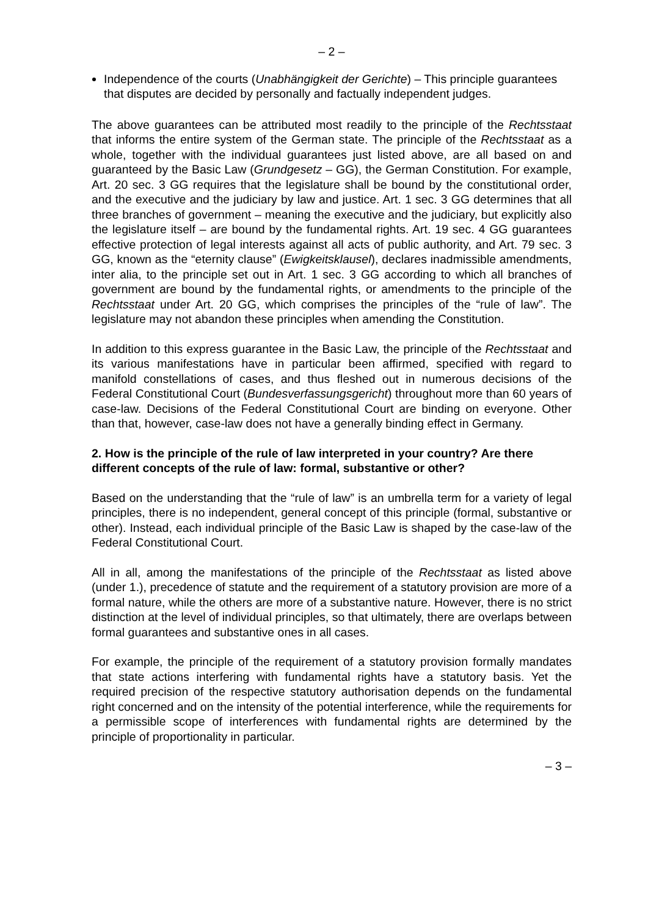– 2 –
Independence of the courts (Unabhängigkeit der Gerichte) – This principle guarantees that disputes are decided by personally and factually independent judges.
The above guarantees can be attributed most readily to the principle of the Rechtsstaat that informs the entire system of the German state. The principle of the Rechtsstaat as a whole, together with the individual guarantees just listed above, are all based on and guaranteed by the Basic Law (Grundgesetz – GG), the German Constitution. For example, Art. 20 sec. 3 GG requires that the legislature shall be bound by the constitutional order, and the executive and the judiciary by law and justice. Art. 1 sec. 3 GG determines that all three branches of government – meaning the executive and the judiciary, but explicitly also the legislature itself – are bound by the fundamental rights. Art. 19 sec. 4 GG guarantees effective protection of legal interests against all acts of public authority, and Art. 79 sec. 3 GG, known as the “eternity clause” (Ewigkeitsklausel), declares inadmissible amendments, inter alia, to the principle set out in Art. 1 sec. 3 GG according to which all branches of government are bound by the fundamental rights, or amendments to the principle of the Rechtsstaat under Art. 20 GG, which comprises the principles of the “rule of law”. The legislature may not abandon these principles when amending the Constitution.
In addition to this express guarantee in the Basic Law, the principle of the Rechtsstaat and its various manifestations have in particular been affirmed, specified with regard to manifold constellations of cases, and thus fleshed out in numerous decisions of the Federal Constitutional Court (Bundesverfassungsgericht) throughout more than 60 years of case-law. Decisions of the Federal Constitutional Court are binding on everyone. Other than that, however, case-law does not have a generally binding effect in Germany.
2. How is the principle of the rule of law interpreted in your country? Are there different concepts of the rule of law: formal, substantive or other?
Based on the understanding that the “rule of law” is an umbrella term for a variety of legal principles, there is no independent, general concept of this principle (formal, substantive or other). Instead, each individual principle of the Basic Law is shaped by the case-law of the Federal Constitutional Court.
All in all, among the manifestations of the principle of the Rechtsstaat as listed above (under 1.), precedence of statute and the requirement of a statutory provision are more of a formal nature, while the others are more of a substantive nature. However, there is no strict distinction at the level of individual principles, so that ultimately, there are overlaps between formal guarantees and substantive ones in all cases.
For example, the principle of the requirement of a statutory provision formally mandates that state actions interfering with fundamental rights have a statutory basis. Yet the required precision of the respective statutory authorisation depends on the fundamental right concerned and on the intensity of the potential interference, while the requirements for a permissible scope of interferences with fundamental rights are determined by the principle of proportionality in particular.
– 3 –